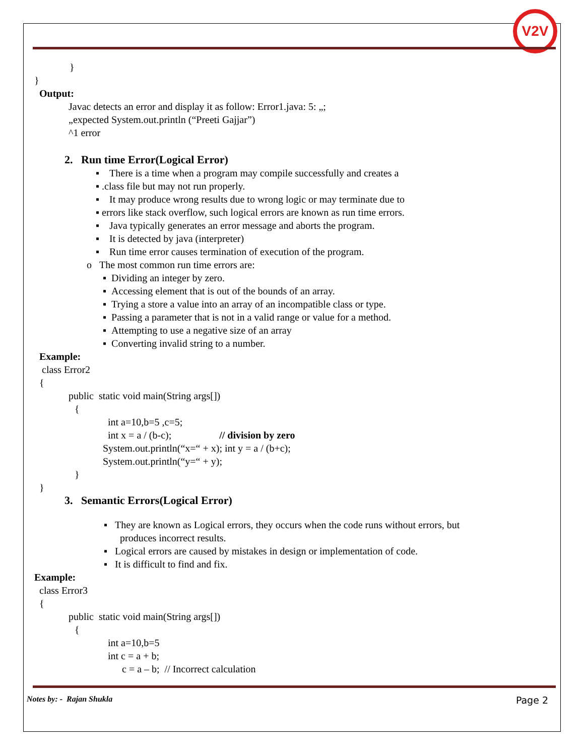V2V
}
}
Output:
Javac detects an error and display it as follow: Error1.java: 5: „;
„expected System.out.println (“Preeti Gajjar”)
^1 error
2. Run time Error(Logical Error)
▪ There is a time when a program may compile successfully and creates a
▪ .class file but may not run properly.
▪ It may produce wrong results due to wrong logic or may terminate due to
▪ errors like stack overflow, such logical errors are known as run time errors.
▪ Java typically generates an error message and aborts the program.
▪ It is detected by java (interpreter)
▪ Run time error causes termination of execution of the program.
o The most common run time errors are:
▪ Dividing an integer by zero.
▪ Accessing element that is out of the bounds of an array.
▪ Trying a store a value into an array of an incompatible class or type.
▪ Passing a parameter that is not in a valid range or value for a method.
▪ Attempting to use a negative size of an array
▪ Converting invalid string to a number.
Example:
class Error2
{
public static void main(String args[])
{
int a=10,b=5 ,c=5;
int x = a / (b-c); // division by zero
System.out.println(“x=“ + x); int y = a / (b+c);
System.out.println(“y=“ + y);
}
}
3. Semantic Errors(Logical Error)
▪ They are known as Logical errors, they occurs when the code runs without errors, but
produces incorrect results.
▪ Logical errors are caused by mistakes in design or implementation of code.
▪ It is difficult to find and fix.
Example:
class Error3
{
public static void main(String args[])
{
int a=10,b=5
int c = a + b;
c = a – b; // Incorrect calculation
Notes by: - Rajan Shukla Page 2